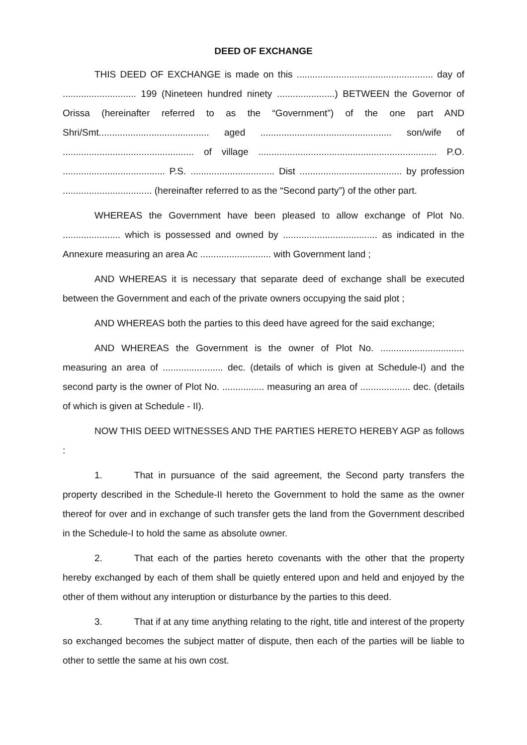DEED OF EXCHANGE
THIS DEED OF EXCHANGE is made on this .................................................... day of ............................ 199 (Nineteen hundred ninety ......................) BETWEEN the Governor of Orissa (hereinafter referred to as the “Government”) of the one part AND Shri/Smt.......................................... aged .................................................. son/wife of .................................................. of village .................................................................... P.O. ....................................... P.S. ................................ Dist ....................................... by profession .................................. (hereinafter referred to as the “Second party”) of the other part.
WHEREAS the Government have been pleased to allow exchange of Plot No. ...................... which is possessed and owned by .................................... as indicated in the Annexure measuring an area Ac ........................... with Government land ;
AND WHEREAS it is necessary that separate deed of exchange shall be executed between the Government and each of the private owners occupying the said plot ;
AND WHEREAS both the parties to this deed have agreed for the said exchange;
AND WHEREAS the Government is the owner of Plot No. ................................ measuring an area of ....................... dec. (details of which is given at Schedule-I) and the second party is the owner of Plot No. ................ measuring an area of ................... dec. (details of which is given at Schedule - II).
NOW THIS DEED WITNESSES AND THE PARTIES HERETO HEREBY AGP as follows :
1. That in pursuance of the said agreement, the Second party transfers the property described in the Schedule-II hereto the Government to hold the same as the owner thereof for over and in exchange of such transfer gets the land from the Government described in the Schedule-I to hold the same as absolute owner.
2. That each of the parties hereto covenants with the other that the property hereby exchanged by each of them shall be quietly entered upon and held and enjoyed by the other of them without any interuption or disturbance by the parties to this deed.
3. That if at any time anything relating to the right, title and interest of the property so exchanged becomes the subject matter of dispute, then each of the parties will be liable to other to settle the same at his own cost.